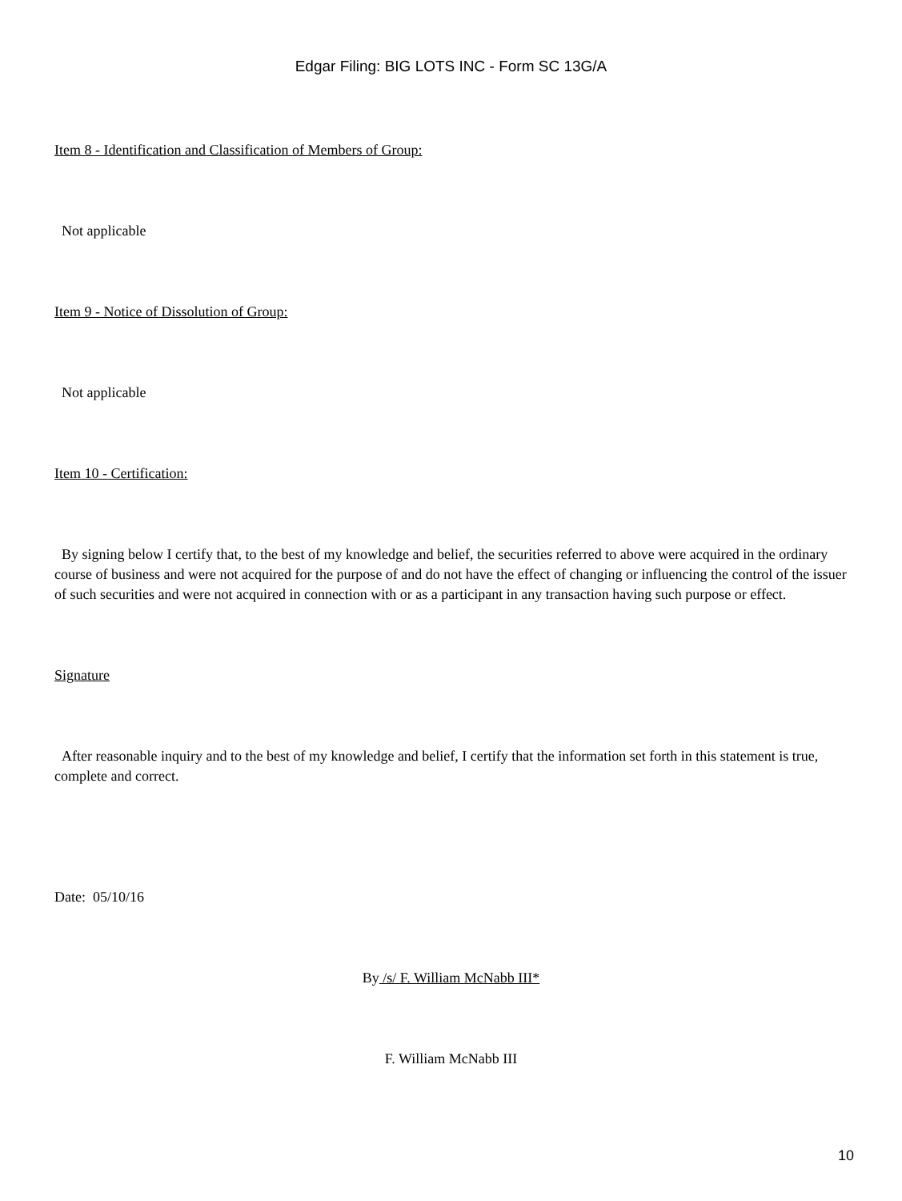Edgar Filing: BIG LOTS INC - Form SC 13G/A
Item 8 - Identification and Classification of Members of Group:
Not applicable
Item 9 - Notice of Dissolution of Group:
Not applicable
Item 10 - Certification:
By signing below I certify that, to the best of my knowledge and belief, the securities referred to above were acquired in the ordinary course of business and were not acquired for the purpose of and do not have the effect of changing or influencing the control of the issuer of such securities and were not acquired in connection with or as a participant in any transaction having such purpose or effect.
Signature
After reasonable inquiry and to the best of my knowledge and belief, I certify that the information set forth in this statement is true, complete and correct.
Date: 05/10/16
By /s/ F. William McNabb III*
F. William McNabb III
10